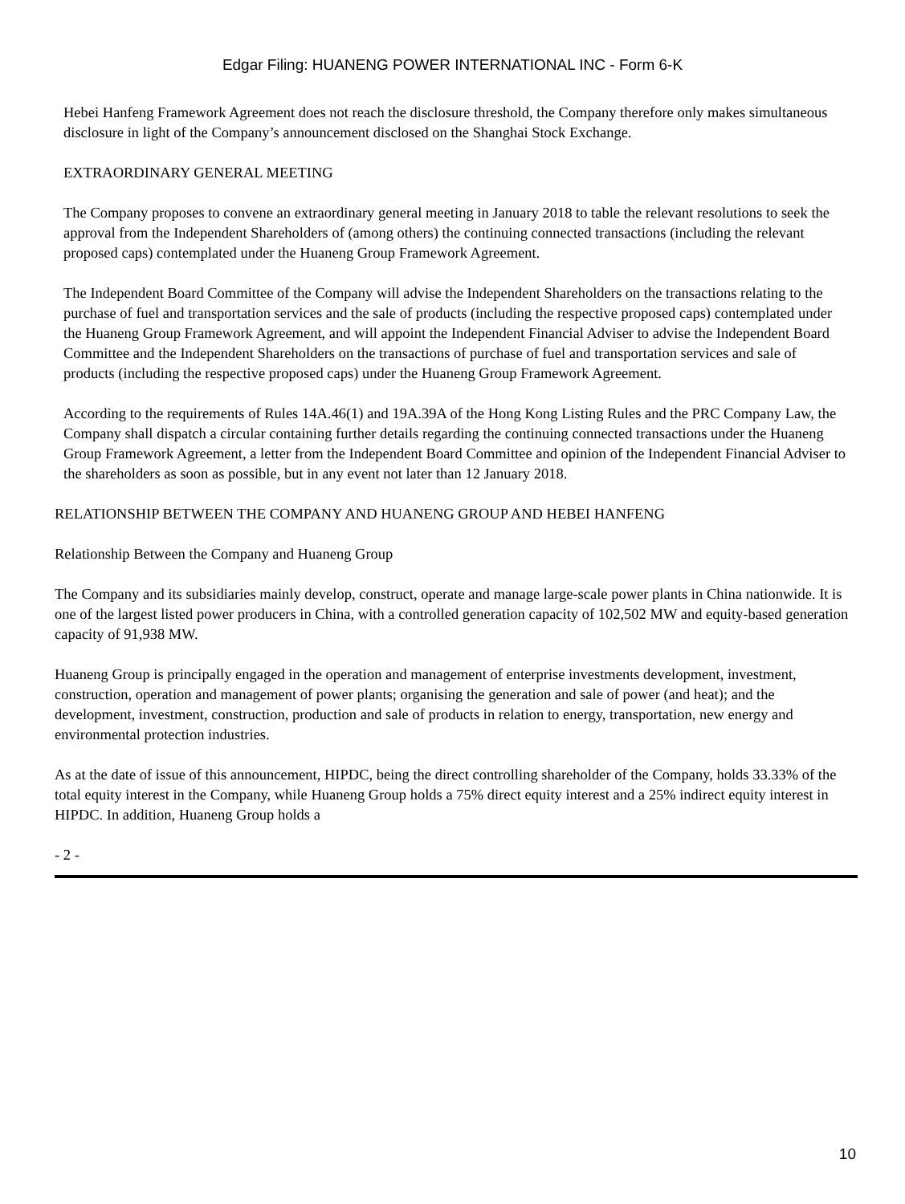Edgar Filing: HUANENG POWER INTERNATIONAL INC - Form 6-K
Hebei Hanfeng Framework Agreement does not reach the disclosure threshold, the Company therefore only makes simultaneous disclosure in light of the Company’s announcement disclosed on the Shanghai Stock Exchange.
EXTRAORDINARY GENERAL MEETING
The Company proposes to convene an extraordinary general meeting in January 2018 to table the relevant resolutions to seek the approval from the Independent Shareholders of (among others) the continuing connected transactions (including the relevant proposed caps) contemplated under the Huaneng Group Framework Agreement.
The Independent Board Committee of the Company will advise the Independent Shareholders on the transactions relating to the purchase of fuel and transportation services and the sale of products (including the respective proposed caps) contemplated under the Huaneng Group Framework Agreement, and will appoint the Independent Financial Adviser to advise the Independent Board Committee and the Independent Shareholders on the transactions of purchase of fuel and transportation services and sale of products (including the respective proposed caps) under the Huaneng Group Framework Agreement.
According to the requirements of Rules 14A.46(1) and 19A.39A of the Hong Kong Listing Rules and the PRC Company Law, the Company shall dispatch a circular containing further details regarding the continuing connected transactions under the Huaneng Group Framework Agreement, a letter from the Independent Board Committee and opinion of the Independent Financial Adviser to the shareholders as soon as possible, but in any event not later than 12 January 2018.
RELATIONSHIP BETWEEN THE COMPANY AND HUANENG GROUP AND HEBEI HANFENG
Relationship Between the Company and Huaneng Group
The Company and its subsidiaries mainly develop, construct, operate and manage large-scale power plants in China nationwide. It is one of the largest listed power producers in China, with a controlled generation capacity of 102,502 MW and equity-based generation capacity of 91,938 MW.
Huaneng Group is principally engaged in the operation and management of enterprise investments development, investment, construction, operation and management of power plants; organising the generation and sale of power (and heat); and the development, investment, construction, production and sale of products in relation to energy, transportation, new energy and environmental protection industries.
As at the date of issue of this announcement, HIPDC, being the direct controlling shareholder of the Company, holds 33.33% of the total equity interest in the Company, while Huaneng Group holds a 75% direct equity interest and a 25% indirect equity interest in HIPDC. In addition, Huaneng Group holds a
- 2 -
10